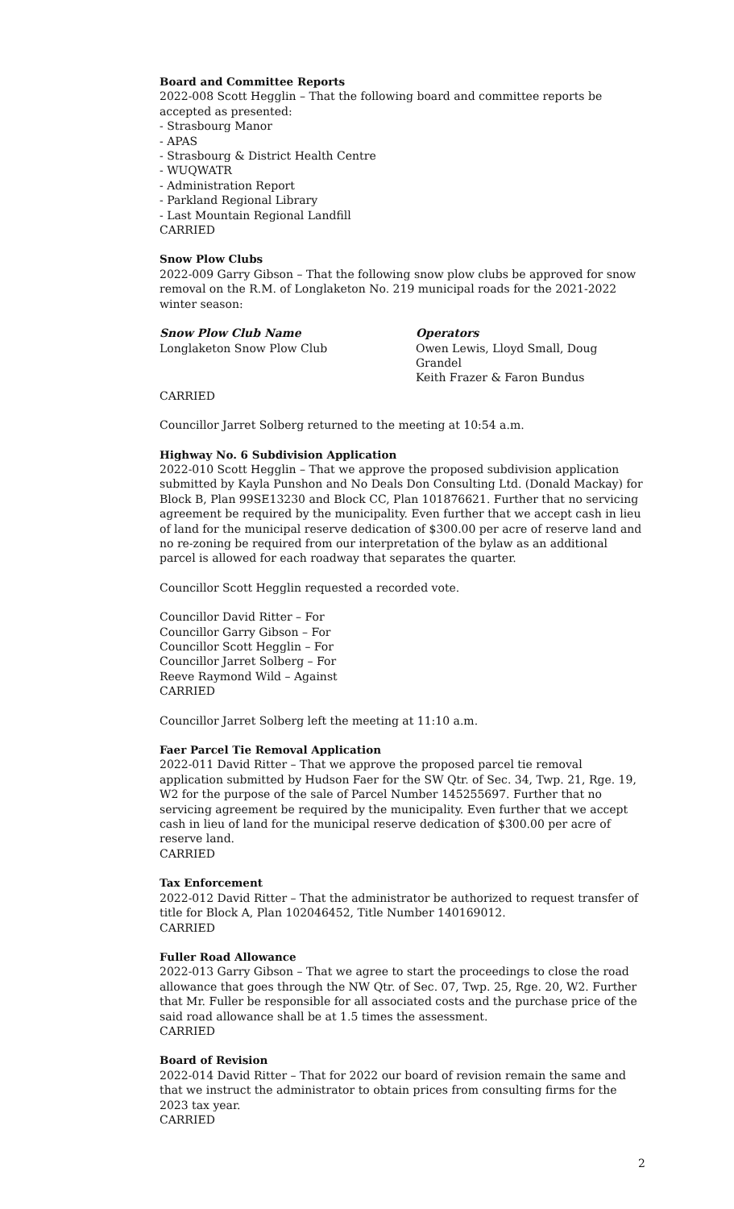Board and Committee Reports
2022-008 Scott Hegglin – That the following board and committee reports be accepted as presented:
- Strasbourg Manor
- APAS
- Strasbourg & District Health Centre
- WUQWATR
- Administration Report
- Parkland Regional Library
- Last Mountain Regional Landfill
CARRIED
Snow Plow Clubs
2022-009 Garry Gibson – That the following snow plow clubs be approved for snow removal on the R.M. of Longlaketon No. 219 municipal roads for the 2021-2022 winter season:
Snow Plow Club Name
Longlaketon Snow Plow Club
Operators
Owen Lewis, Lloyd Small, Doug Grandel
Keith Frazer & Faron Bundus
CARRIED
Councillor Jarret Solberg returned to the meeting at 10:54 a.m.
Highway No. 6 Subdivision Application
2022-010 Scott Hegglin – That we approve the proposed subdivision application submitted by Kayla Punshon and No Deals Don Consulting Ltd. (Donald Mackay) for Block B, Plan 99SE13230 and Block CC, Plan 101876621. Further that no servicing agreement be required by the municipality. Even further that we accept cash in lieu of land for the municipal reserve dedication of $300.00 per acre of reserve land and no re-zoning be required from our interpretation of the bylaw as an additional parcel is allowed for each roadway that separates the quarter.
Councillor Scott Hegglin requested a recorded vote.
Councillor David Ritter – For
Councillor Garry Gibson – For
Councillor Scott Hegglin – For
Councillor Jarret Solberg – For
Reeve Raymond Wild – Against
CARRIED
Councillor Jarret Solberg left the meeting at 11:10 a.m.
Faer Parcel Tie Removal Application
2022-011 David Ritter – That we approve the proposed parcel tie removal application submitted by Hudson Faer for the SW Qtr. of Sec. 34, Twp. 21, Rge. 19, W2 for the purpose of the sale of Parcel Number 145255697. Further that no servicing agreement be required by the municipality. Even further that we accept cash in lieu of land for the municipal reserve dedication of $300.00 per acre of reserve land.
CARRIED
Tax Enforcement
2022-012 David Ritter – That the administrator be authorized to request transfer of title for Block A, Plan 102046452, Title Number 140169012.
CARRIED
Fuller Road Allowance
2022-013 Garry Gibson – That we agree to start the proceedings to close the road allowance that goes through the NW Qtr. of Sec. 07, Twp. 25, Rge. 20, W2. Further that Mr. Fuller be responsible for all associated costs and the purchase price of the said road allowance shall be at 1.5 times the assessment.
CARRIED
Board of Revision
2022-014 David Ritter – That for 2022 our board of revision remain the same and that we instruct the administrator to obtain prices from consulting firms for the 2023 tax year.
CARRIED
2